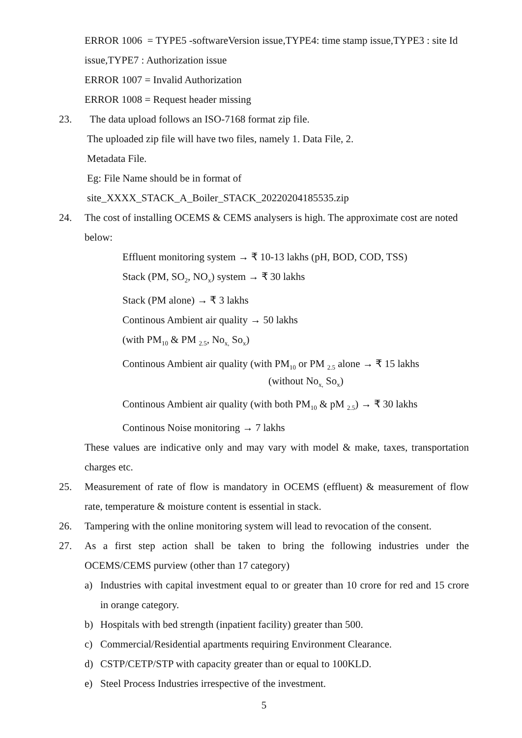ERROR 1006 = TYPE5 -softwareVersion issue,TYPE4: time stamp issue,TYPE3 : site Id issue,TYPE7 : Authorization issue
ERROR 1007 = Invalid Authorization
ERROR 1008 = Request header missing
23. The data upload follows an ISO-7168 format zip file.
The uploaded zip file will have two files, namely 1. Data File, 2.
Metadata File.
Eg: File Name should be in format of
site_XXXX_STACK_A_Boiler_STACK_20220204185535.zip
24. The cost of installing OCEMS & CEMS analysers is high. The approximate cost are noted below:
Effluent monitoring system → ₹ 10-13 lakhs (pH, BOD, COD, TSS)
Stack (PM, SO<sub>2</sub>, NO<sub>x</sub>) system → ₹ 30 lakhs
Stack (PM alone) → ₹ 3 lakhs
Continous Ambient air quality → 50 lakhs
(with PM<sub>10</sub> & PM <sub>2.5</sub>, No<sub>x,</sub> So<sub>x</sub>)
Continous Ambient air quality (with PM<sub>10</sub> or PM <sub>2.5</sub> alone → ₹ 15 lakhs
(without No<sub>x,</sub> So<sub>x</sub>)
Continous Ambient air quality (with both PM<sub>10</sub> & pM <sub>2.5</sub>) → ₹ 30 lakhs
Continous Noise monitoring → 7 lakhs
These values are indicative only and may vary with model & make, taxes, transportation charges etc.
25. Measurement of rate of flow is mandatory in OCEMS (effluent) & measurement of flow rate, temperature & moisture content is essential in stack.
26. Tampering with the online monitoring system will lead to revocation of the consent.
27. As a first step action shall be taken to bring the following industries under the OCEMS/CEMS purview (other than 17 category)
a) Industries with capital investment equal to or greater than 10 crore for red and 15 crore in orange category.
b) Hospitals with bed strength (inpatient facility) greater than 500.
c) Commercial/Residential apartments requiring Environment Clearance.
d) CSTP/CETP/STP with capacity greater than or equal to 100KLD.
e) Steel Process Industries irrespective of the investment.
5